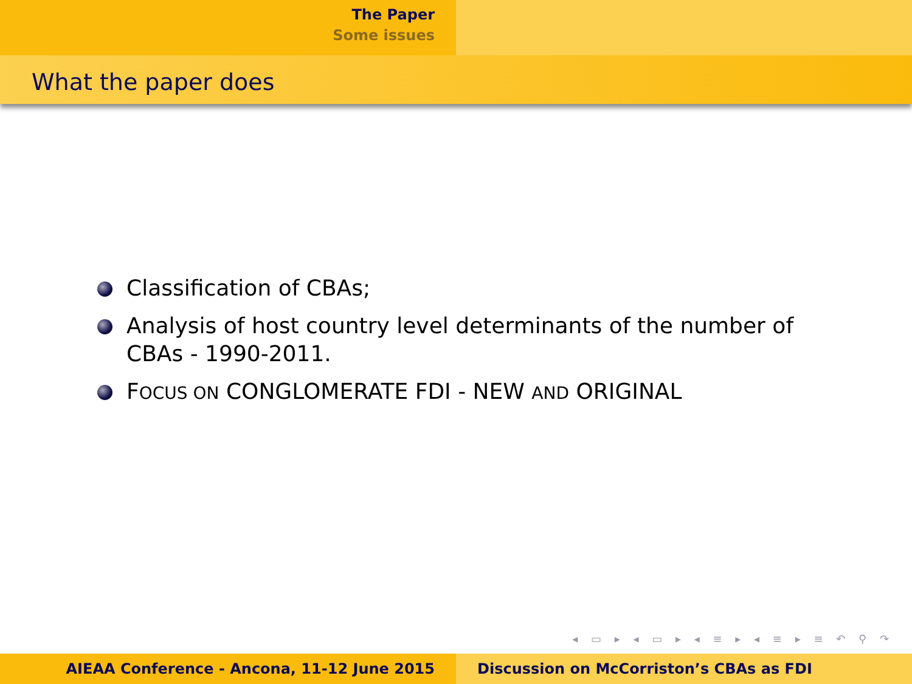The Paper
Some issues
What the paper does
Classification of CBAs;
Analysis of host country level determinants of the number of CBAs - 1990-2011.
FOCUS ON CONGLOMERATE FDI - NEW AND ORIGINAL
◂ ▭ ▸ ◂ ▭ ▸ ◂ ≡ ▸ ◂ ≡ ▸ ≡ ↶ ⚲ ↷
AIEAA Conference - Ancona, 11-12 June 2015 Discussion on McCorriston’s CBAs as FDI